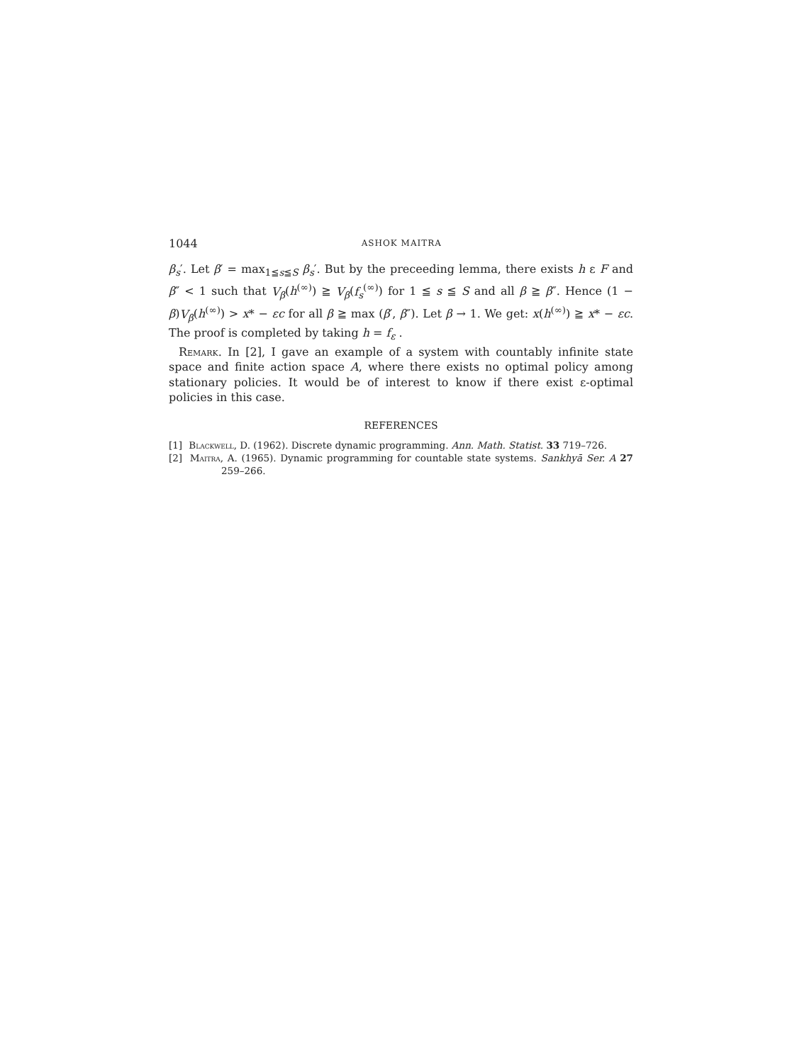1044 ASHOK MAITRA
β<sub>s</sub>′. Let β′ = max<sub>1≦s≦S</sub> β<sub>s</sub>′. But by the preceeding lemma, there exists h ε F and β″ < 1 such that V<sub>β</sub>(h<sup>(∞)</sup>) ≧ V<sub>β</sub>(f<sub>s</sub><sup>(∞)</sup>) for 1 ≦ s ≦ S and all β ≧ β″. Hence (1 − β)V<sub>β</sub>(h<sup>(∞)</sup>) > x* − εc for all β ≧ max (β′, β″). Let β → 1. We get: x(h<sup>(∞)</sup>) ≧ x* − εc. The proof is completed by taking h = f<sub>ε</sub> .
Remark. In [2], I gave an example of a system with countably infinite state space and finite action space A, where there exists no optimal policy among stationary policies. It would be of interest to know if there exist ε-optimal policies in this case.
REFERENCES
[1] Blackwell, D. (1962). Discrete dynamic programming. Ann. Math. Statist. 33 719–726.
[2] Maitra, A. (1965). Dynamic programming for countable state systems. Sankhyā Ser. A 27 259–266.